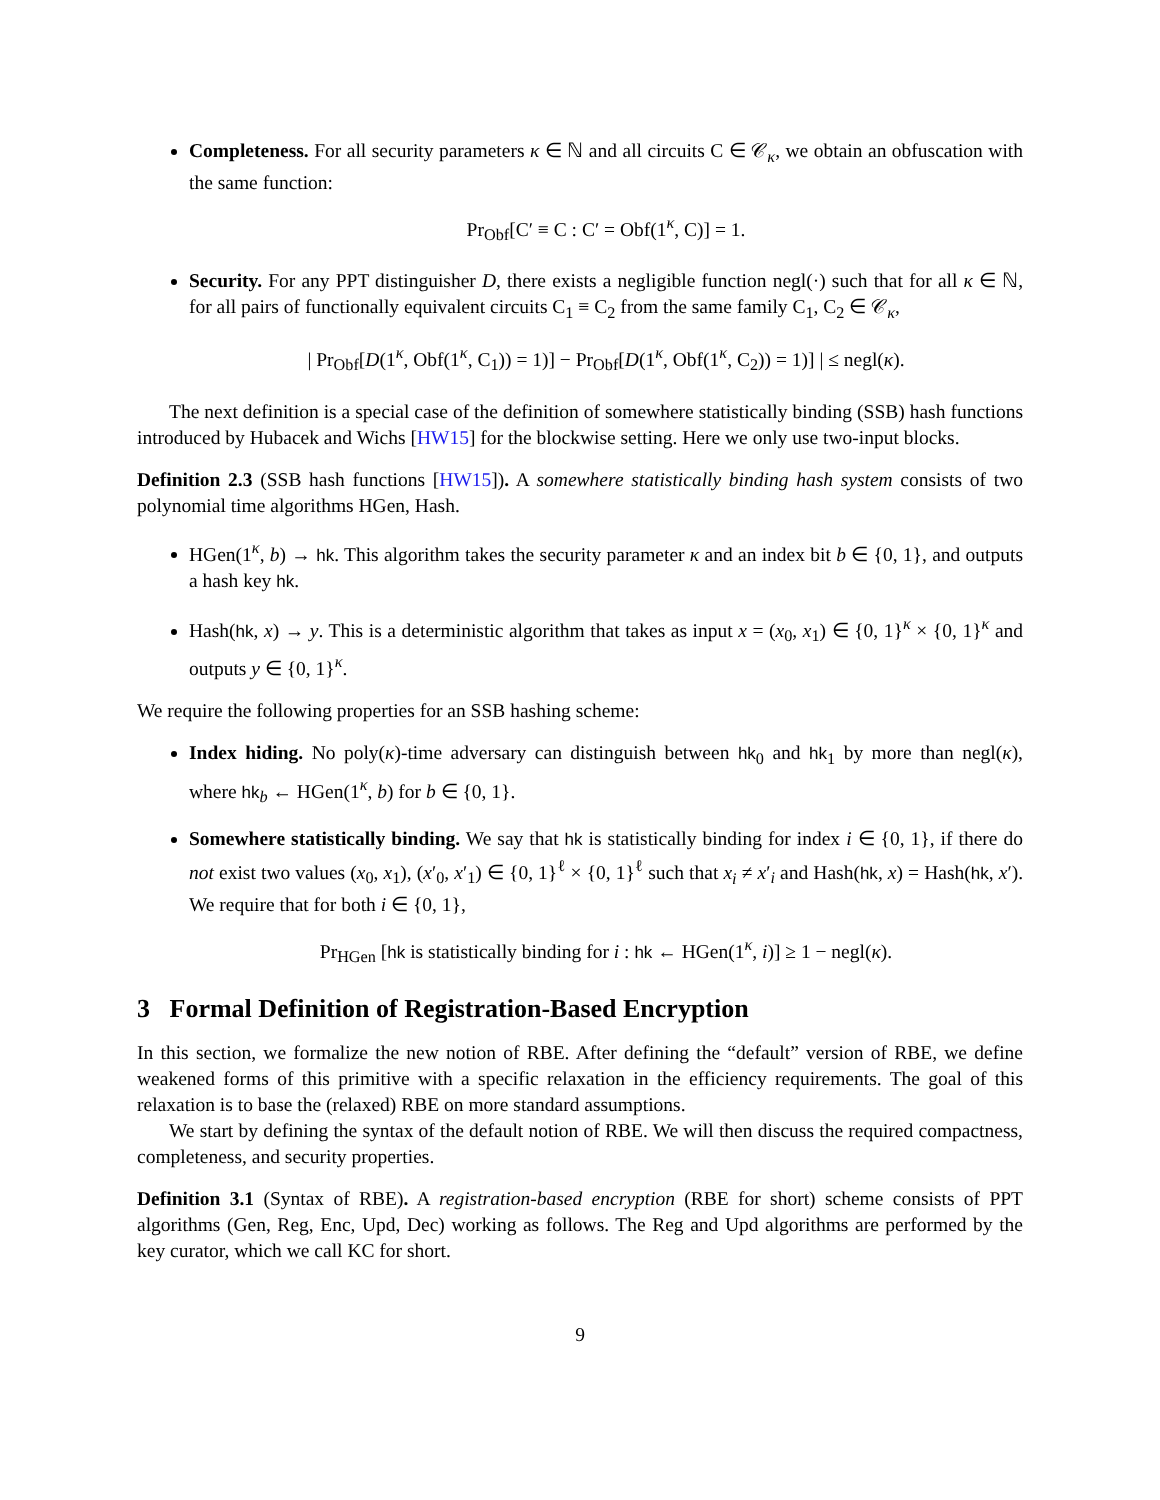Completeness. For all security parameters κ ∈ ℕ and all circuits C ∈ 𝒞<sub>κ</sub>, we obtain an obfuscation with the same function:
Pr<sub>Obf</sub>[C′ ≡ C : C′ = Obf(1<sup>κ</sup>, C)] = 1.
Security. For any PPT distinguisher D, there exists a negligible function negl(·) such that for all κ ∈ ℕ, for all pairs of functionally equivalent circuits C<sub>1</sub> ≡ C<sub>2</sub> from the same family C<sub>1</sub>, C<sub>2</sub> ∈ 𝒞<sub>κ</sub>,
| Pr<sub>Obf</sub>[D(1<sup>κ</sup>, Obf(1<sup>κ</sup>, C<sub>1</sub>)) = 1)] − Pr<sub>Obf</sub>[D(1<sup>κ</sup>, Obf(1<sup>κ</sup>, C<sub>2</sub>)) = 1)] | ≤ negl(κ).
The next definition is a special case of the definition of somewhere statistically binding (SSB) hash functions introduced by Hubacek and Wichs [HW15] for the blockwise setting. Here we only use two-input blocks.
Definition 2.3 (SSB hash functions [HW15]). A somewhere statistically binding hash system consists of two polynomial time algorithms HGen, Hash.
HGen(1<sup>κ</sup>, b) → hk. This algorithm takes the security parameter κ and an index bit b ∈ {0, 1}, and outputs a hash key hk.
Hash(hk, x) → y. This is a deterministic algorithm that takes as input x = (x<sub>0</sub>, x<sub>1</sub>) ∈ {0, 1}<sup>κ</sup> × {0, 1}<sup>κ</sup> and outputs y ∈ {0, 1}<sup>κ</sup>.
We require the following properties for an SSB hashing scheme:
Index hiding. No poly(κ)-time adversary can distinguish between hk<sub>0</sub> and hk<sub>1</sub> by more than negl(κ), where hk<sub>b</sub> ← HGen(1<sup>κ</sup>, b) for b ∈ {0, 1}.
Somewhere statistically binding. We say that hk is statistically binding for index i ∈ {0, 1}, if there do not exist two values (x<sub>0</sub>, x<sub>1</sub>), (x′<sub>0</sub>, x′<sub>1</sub>) ∈ {0, 1}<sup>ℓ</sup> × {0, 1}<sup>ℓ</sup> such that x<sub>i</sub> ≠ x′<sub>i</sub> and Hash(hk, x) = Hash(hk, x′). We require that for both i ∈ {0, 1},
Pr<sub>HGen</sub> [hk is statistically binding for i : hk ← HGen(1<sup>κ</sup>, i)] ≥ 1 − negl(κ).
3 Formal Definition of Registration-Based Encryption
In this section, we formalize the new notion of RBE. After defining the “default” version of RBE, we define weakened forms of this primitive with a specific relaxation in the efficiency requirements. The goal of this relaxation is to base the (relaxed) RBE on more standard assumptions.
We start by defining the syntax of the default notion of RBE. We will then discuss the required compactness, completeness, and security properties.
Definition 3.1 (Syntax of RBE). A registration-based encryption (RBE for short) scheme consists of PPT algorithms (Gen, Reg, Enc, Upd, Dec) working as follows. The Reg and Upd algorithms are performed by the key curator, which we call KC for short.
9